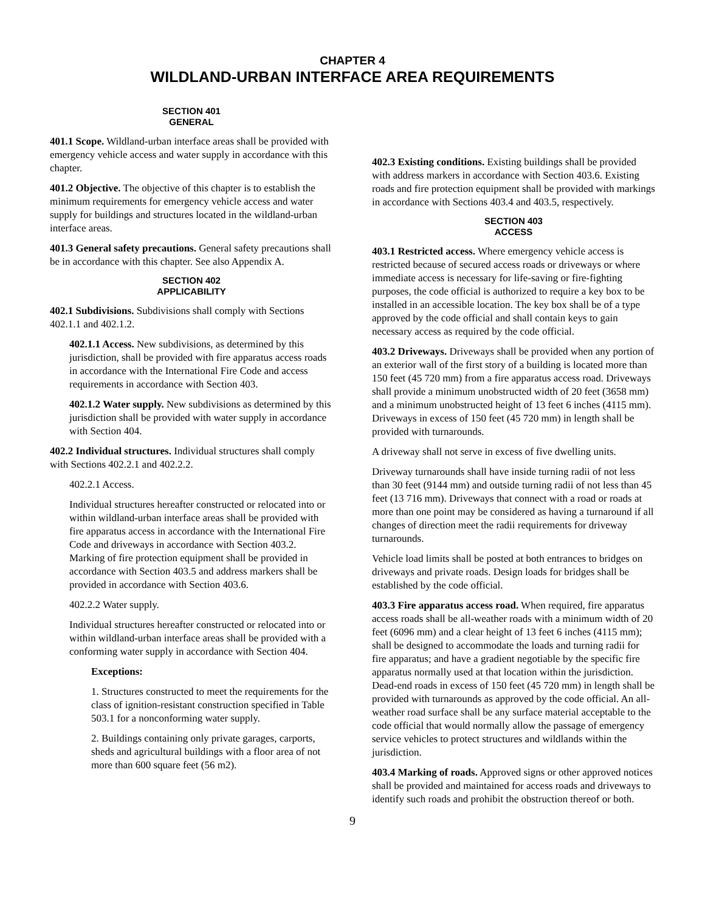CHAPTER 4
WILDLAND-URBAN INTERFACE AREA REQUIREMENTS
SECTION 401
GENERAL
401.1 Scope. Wildland-urban interface areas shall be provided with emergency vehicle access and water supply in accordance with this chapter.
401.2 Objective. The objective of this chapter is to establish the minimum requirements for emergency vehicle access and water supply for buildings and structures located in the wildland-urban interface areas.
401.3 General safety precautions. General safety precautions shall be in accordance with this chapter. See also Appendix A.
SECTION 402
APPLICABILITY
402.1 Subdivisions. Subdivisions shall comply with Sections 402.1.1 and 402.1.2.
402.1.1 Access. New subdivisions, as determined by this jurisdiction, shall be provided with fire apparatus access roads in accordance with the International Fire Code and access requirements in accordance with Section 403.
402.1.2 Water supply. New subdivisions as determined by this jurisdiction shall be provided with water supply in accordance with Section 404.
402.2 Individual structures. Individual structures shall comply with Sections 402.2.1 and 402.2.2.
402.2.1 Access.
Individual structures hereafter constructed or relocated into or within wildland-urban interface areas shall be provided with fire apparatus access in accordance with the International Fire Code and driveways in accordance with Section 403.2. Marking of fire protection equipment shall be provided in accordance with Section 403.5 and address markers shall be provided in accordance with Section 403.6.
402.2.2 Water supply.
Individual structures hereafter constructed or relocated into or within wildland-urban interface areas shall be provided with a conforming water supply in accordance with Section 404.
Exceptions:
1. Structures constructed to meet the requirements for the class of ignition-resistant construction specified in Table 503.1 for a nonconforming water supply.
2. Buildings containing only private garages, carports, sheds and agricultural buildings with a floor area of not more than 600 square feet (56 m2).
402.3 Existing conditions. Existing buildings shall be provided with address markers in accordance with Section 403.6. Existing roads and fire protection equipment shall be provided with markings in accordance with Sections 403.4 and 403.5, respectively.
SECTION 403
ACCESS
403.1 Restricted access. Where emergency vehicle access is restricted because of secured access roads or driveways or where immediate access is necessary for life-saving or fire-fighting purposes, the code official is authorized to require a key box to be installed in an accessible location. The key box shall be of a type approved by the code official and shall contain keys to gain necessary access as required by the code official.
403.2 Driveways. Driveways shall be provided when any portion of an exterior wall of the first story of a building is located more than 150 feet (45 720 mm) from a fire apparatus access road. Driveways shall provide a minimum unobstructed width of 20 feet (3658 mm) and a minimum unobstructed height of 13 feet 6 inches (4115 mm). Driveways in excess of 150 feet (45 720 mm) in length shall be provided with turnarounds.
A driveway shall not serve in excess of five dwelling units.
Driveway turnarounds shall have inside turning radii of not less than 30 feet (9144 mm) and outside turning radii of not less than 45 feet (13 716 mm). Driveways that connect with a road or roads at more than one point may be considered as having a turnaround if all changes of direction meet the radii requirements for driveway turnarounds.
Vehicle load limits shall be posted at both entrances to bridges on driveways and private roads. Design loads for bridges shall be established by the code official.
403.3 Fire apparatus access road. When required, fire apparatus access roads shall be all-weather roads with a minimum width of 20 feet (6096 mm) and a clear height of 13 feet 6 inches (4115 mm); shall be designed to accommodate the loads and turning radii for fire apparatus; and have a gradient negotiable by the specific fire apparatus normally used at that location within the jurisdiction. Dead-end roads in excess of 150 feet (45 720 mm) in length shall be provided with turnarounds as approved by the code official. An all-weather road surface shall be any surface material acceptable to the code official that would normally allow the passage of emergency service vehicles to protect structures and wildlands within the jurisdiction.
403.4 Marking of roads. Approved signs or other approved notices shall be provided and maintained for access roads and driveways to identify such roads and prohibit the obstruction thereof or both.
9